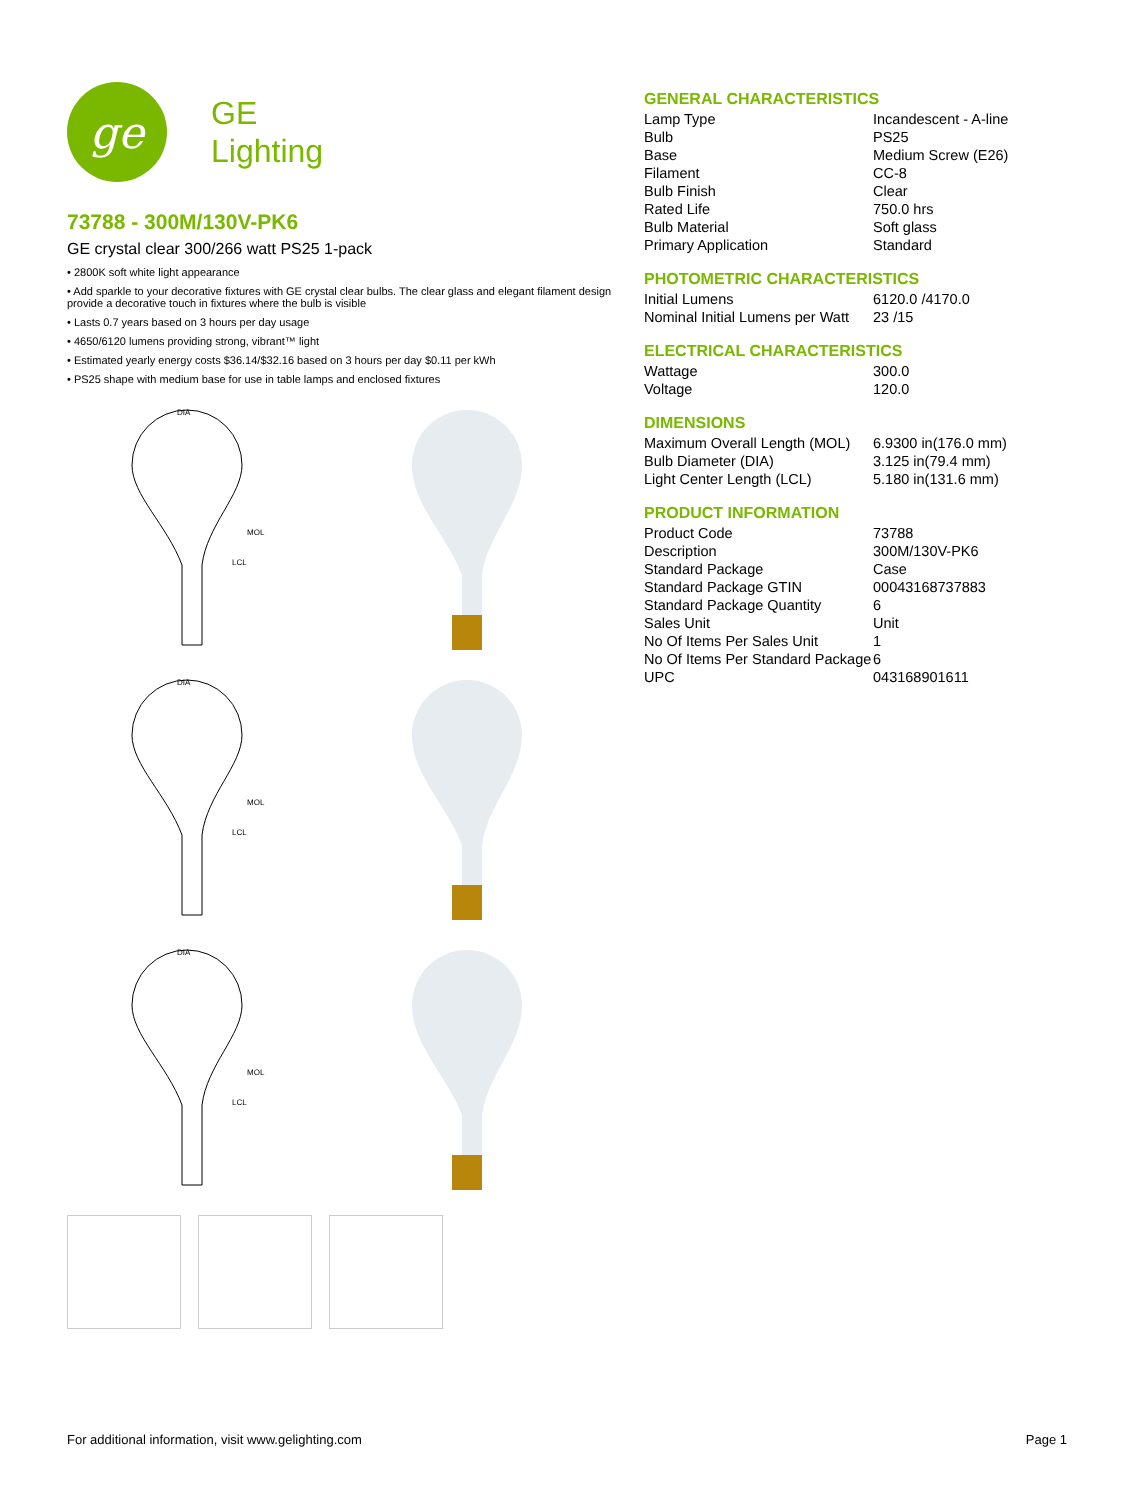ge
GE
Lighting
73788 - 300M/130V-PK6
GE crystal clear 300/266 watt PS25 1-pack
• 2800K soft white light appearance
• Add sparkle to your decorative fixtures with GE crystal clear bulbs. The clear glass and elegant filament design provide a decorative touch in fixtures where the bulb is visible
• Lasts 0.7 years based on 3 hours per day usage
• 4650/6120 lumens providing strong, vibrant™ light
• Estimated yearly energy costs $36.14/$32.16 based on 3 hours per day $0.11 per kWh
• PS25 shape with medium base for use in table lamps and enclosed fixtures
DIA
MOL
LCL
DIA
MOL
LCL
DIA
MOL
LCL
GENERAL CHARACTERISTICS
| Lamp Type | Incandescent - A-line |
| Bulb | PS25 |
| Base | Medium Screw (E26) |
| Filament | CC-8 |
| Bulb Finish | Clear |
| Rated Life | 750.0 hrs |
| Bulb Material | Soft glass |
| Primary Application | Standard |
PHOTOMETRIC CHARACTERISTICS
| Initial Lumens | 6120.0 /4170.0 |
| Nominal Initial Lumens per Watt | 23 /15 |
ELECTRICAL CHARACTERISTICS
| Wattage | 300.0 |
| Voltage | 120.0 |
DIMENSIONS
| Maximum Overall Length (MOL) | 6.9300 in(176.0 mm) |
| Bulb Diameter (DIA) | 3.125 in(79.4 mm) |
| Light Center Length (LCL) | 5.180 in(131.6 mm) |
PRODUCT INFORMATION
| Product Code | 73788 |
| Description | 300M/130V-PK6 |
| Standard Package | Case |
| Standard Package GTIN | 00043168737883 |
| Standard Package Quantity | 6 |
| Sales Unit | Unit |
| No Of Items Per Sales Unit | 1 |
| No Of Items Per Standard Package | 6 |
| UPC | 043168901611 |
For additional information, visit www.gelighting.com Page 1